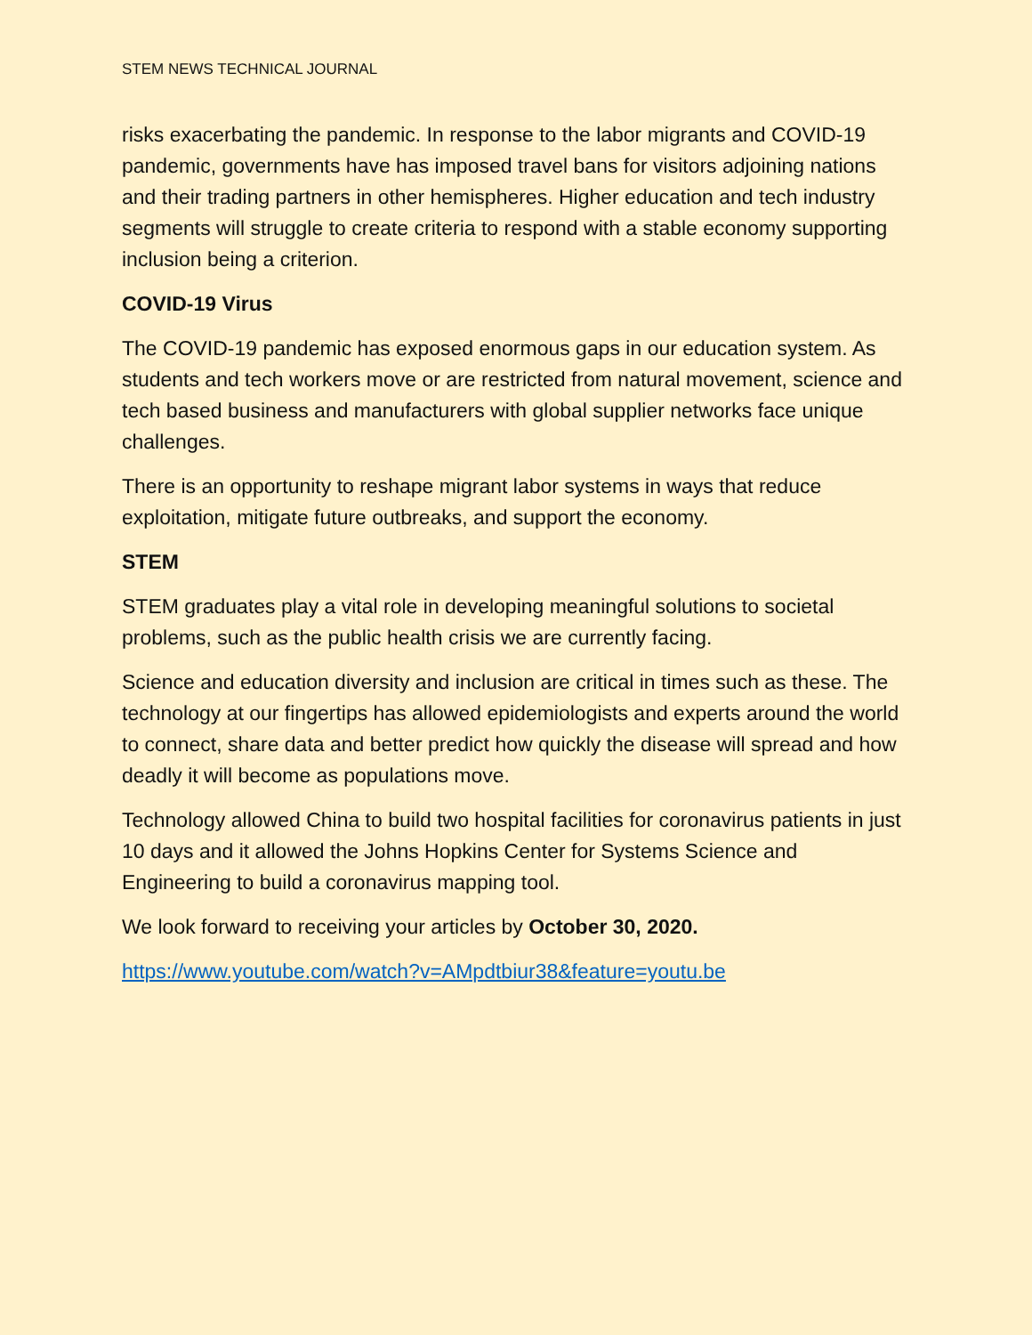STEM NEWS TECHNICAL JOURNAL
risks exacerbating the pandemic. In response to the labor migrants and COVID-19 pandemic, governments have has imposed travel bans for visitors adjoining nations and their trading partners in other hemispheres. Higher education and tech industry segments will struggle to create criteria to respond with a stable economy supporting inclusion being a criterion.
COVID-19 Virus
The COVID-19 pandemic has exposed enormous gaps in our education system. As students and tech workers move or are restricted from natural movement, science and tech based business and manufacturers with global supplier networks face unique challenges.
There is an opportunity to reshape migrant labor systems in ways that reduce exploitation, mitigate future outbreaks, and support the economy.
STEM
STEM graduates play a vital role in developing meaningful solutions to societal problems, such as the public health crisis we are currently facing.
Science and education diversity and inclusion are critical in times such as these. The technology at our fingertips has allowed epidemiologists and experts around the world to connect, share data and better predict how quickly the disease will spread and how deadly it will become as populations move.
Technology allowed China to build two hospital facilities for coronavirus patients in just 10 days and it allowed the Johns Hopkins Center for Systems Science and Engineering to build a coronavirus mapping tool.
We look forward to receiving your articles by October 30, 2020.
https://www.youtube.com/watch?v=AMpdtbiur38&feature=youtu.be